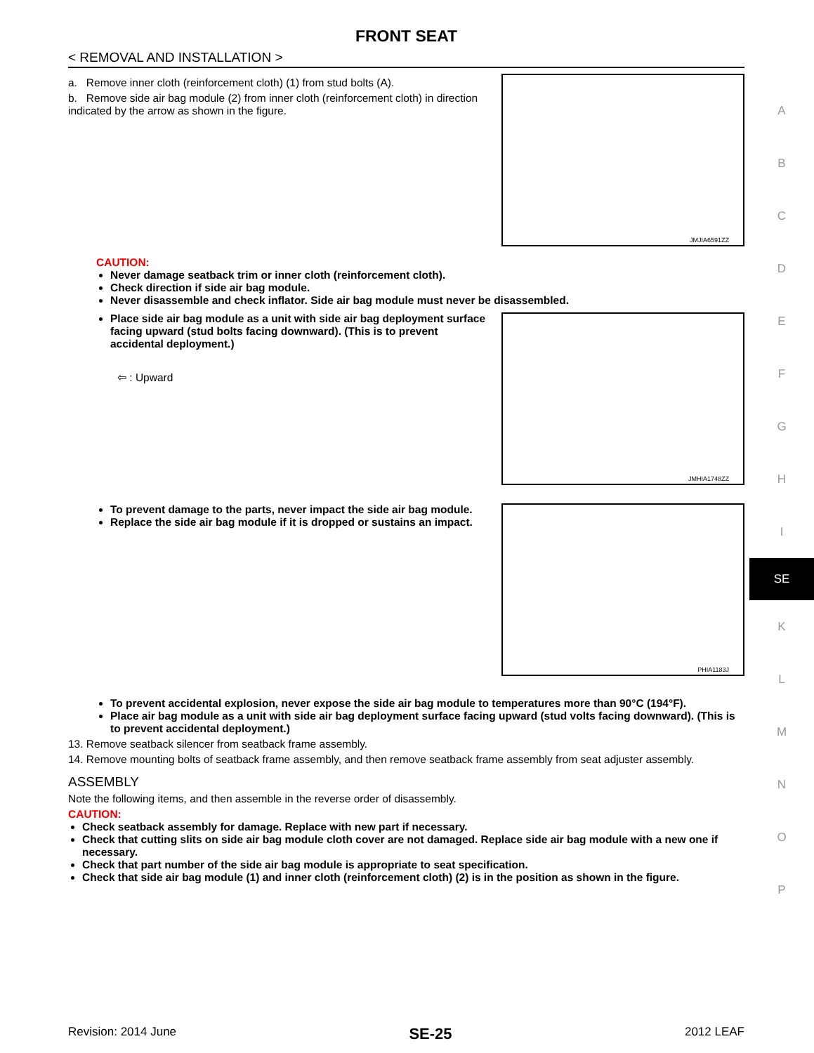FRONT SEAT
< REMOVAL AND INSTALLATION >
a. Remove inner cloth (reinforcement cloth) (1) from stud bolts (A).
b. Remove side air bag module (2) from inner cloth (reinforcement cloth) in direction indicated by the arrow as shown in the figure.
JMJIA6591ZZ
CAUTION:
Never damage seatback trim or inner cloth (reinforcement cloth).
Check direction if side air bag module.
Never disassemble and check inflator. Side air bag module must never be disassembled.
Place side air bag module as a unit with side air bag deployment surface facing upward (stud bolts facing downward). (This is to prevent accidental deployment.)
⇦ : Upward
JMHIA1748ZZ
To prevent damage to the parts, never impact the side air bag module.
Replace the side air bag module if it is dropped or sustains an impact.
PHIA1183J
To prevent accidental explosion, never expose the side air bag module to temperatures more than 90°C (194°F).
Place air bag module as a unit with side air bag deployment surface facing upward (stud volts facing downward). (This is to prevent accidental deployment.)
13. Remove seatback silencer from seatback frame assembly.
14. Remove mounting bolts of seatback frame assembly, and then remove seatback frame assembly from seat adjuster assembly.
ASSEMBLY
Note the following items, and then assemble in the reverse order of disassembly.
CAUTION:
Check seatback assembly for damage. Replace with new part if necessary.
Check that cutting slits on side air bag module cloth cover are not damaged. Replace side air bag module with a new one if necessary.
Check that part number of the side air bag module is appropriate to seat specification.
Check that side air bag module (1) and inner cloth (reinforcement cloth) (2) is in the position as shown in the figure.
Revision: 2014 June SE-25 2012 LEAF
A
B
C
D
E
F
G
H
I
SE
K
L
M
N
O
P